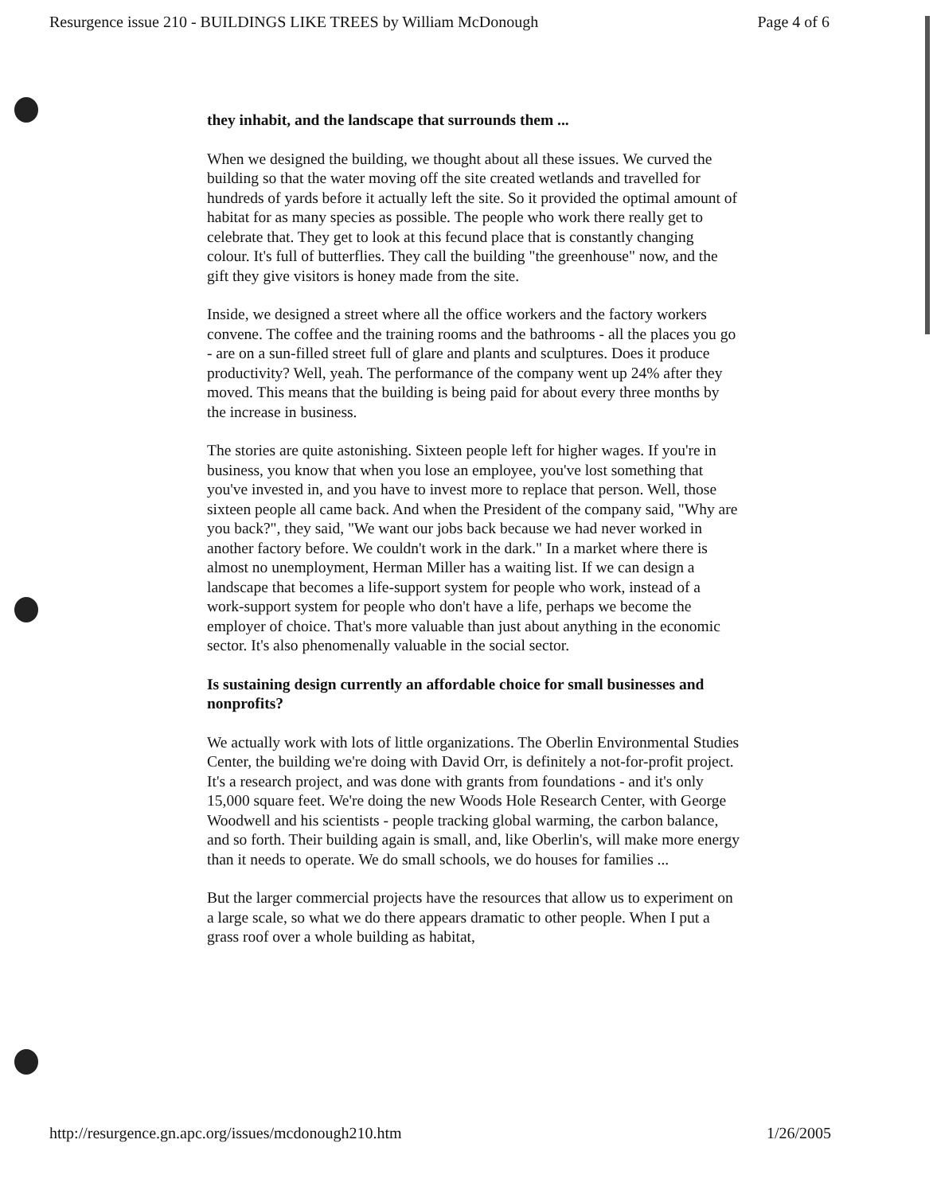Resurgence issue 210 - BUILDINGS LIKE TREES by William McDonough Page 4 of 6
they inhabit, and the landscape that surrounds them ...
When we designed the building, we thought about all these issues. We curved the building so that the water moving off the site created wetlands and travelled for hundreds of yards before it actually left the site. So it provided the optimal amount of habitat for as many species as possible. The people who work there really get to celebrate that. They get to look at this fecund place that is constantly changing colour. It's full of butterflies. They call the building "the greenhouse" now, and the gift they give visitors is honey made from the site.
Inside, we designed a street where all the office workers and the factory workers convene. The coffee and the training rooms and the bathrooms - all the places you go - are on a sun-filled street full of glare and plants and sculptures. Does it produce productivity? Well, yeah. The performance of the company went up 24% after they moved. This means that the building is being paid for about every three months by the increase in business.
The stories are quite astonishing. Sixteen people left for higher wages. If you're in business, you know that when you lose an employee, you've lost something that you've invested in, and you have to invest more to replace that person. Well, those sixteen people all came back. And when the President of the company said, "Why are you back?", they said, "We want our jobs back because we had never worked in another factory before. We couldn't work in the dark." In a market where there is almost no unemployment, Herman Miller has a waiting list. If we can design a landscape that becomes a life-support system for people who work, instead of a work-support system for people who don't have a life, perhaps we become the employer of choice. That's more valuable than just about anything in the economic sector. It's also phenomenally valuable in the social sector.
Is sustaining design currently an affordable choice for small businesses and nonprofits?
We actually work with lots of little organizations. The Oberlin Environmental Studies Center, the building we're doing with David Orr, is definitely a not-for-profit project. It's a research project, and was done with grants from foundations - and it's only 15,000 square feet. We're doing the new Woods Hole Research Center, with George Woodwell and his scientists - people tracking global warming, the carbon balance, and so forth. Their building again is small, and, like Oberlin's, will make more energy than it needs to operate. We do small schools, we do houses for families ...
But the larger commercial projects have the resources that allow us to experiment on a large scale, so what we do there appears dramatic to other people. When I put a grass roof over a whole building as habitat,
http://resurgence.gn.apc.org/issues/mcdonough210.htm 1/26/2005